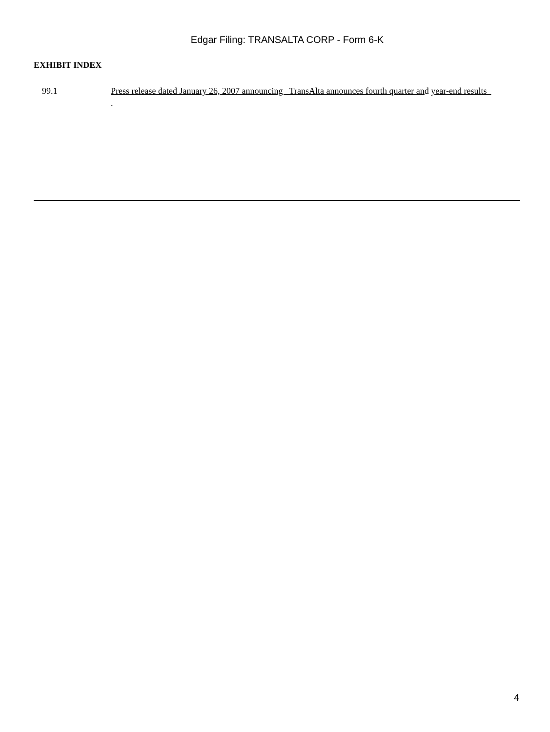Edgar Filing: TRANSALTA CORP - Form 6-K
EXHIBIT INDEX
99.1 Press release dated January 26, 2007 announcing TransAlta announces fourth quarter and year-end results .
4